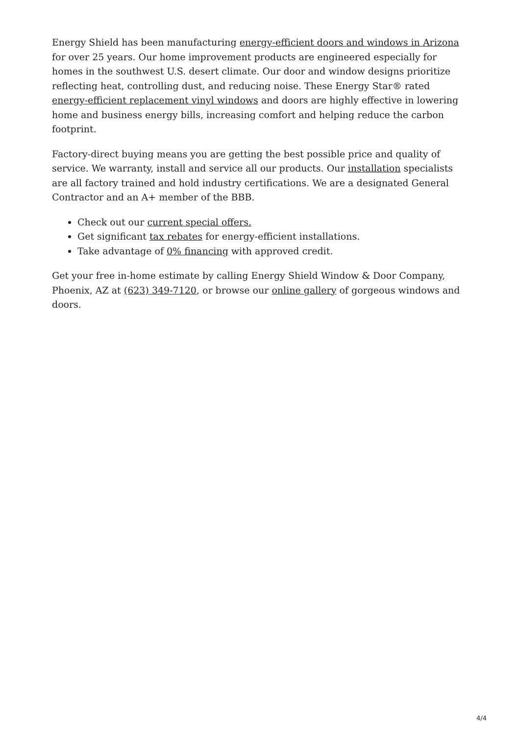Energy Shield has been manufacturing energy-efficient doors and windows in Arizona for over 25 years. Our home improvement products are engineered especially for homes in the southwest U.S. desert climate. Our door and window designs prioritize reflecting heat, controlling dust, and reducing noise. These Energy Star® rated energy-efficient replacement vinyl windows and doors are highly effective in lowering home and business energy bills, increasing comfort and helping reduce the carbon footprint.
Factory-direct buying means you are getting the best possible price and quality of service. We warranty, install and service all our products. Our installation specialists are all factory trained and hold industry certifications. We are a designated General Contractor and an A+ member of the BBB.
Check out our current special offers.
Get significant tax rebates for energy-efficient installations.
Take advantage of 0% financing with approved credit.
Get your free in-home estimate by calling Energy Shield Window & Door Company, Phoenix, AZ at (623) 349-7120, or browse our online gallery of gorgeous windows and doors.
4/4